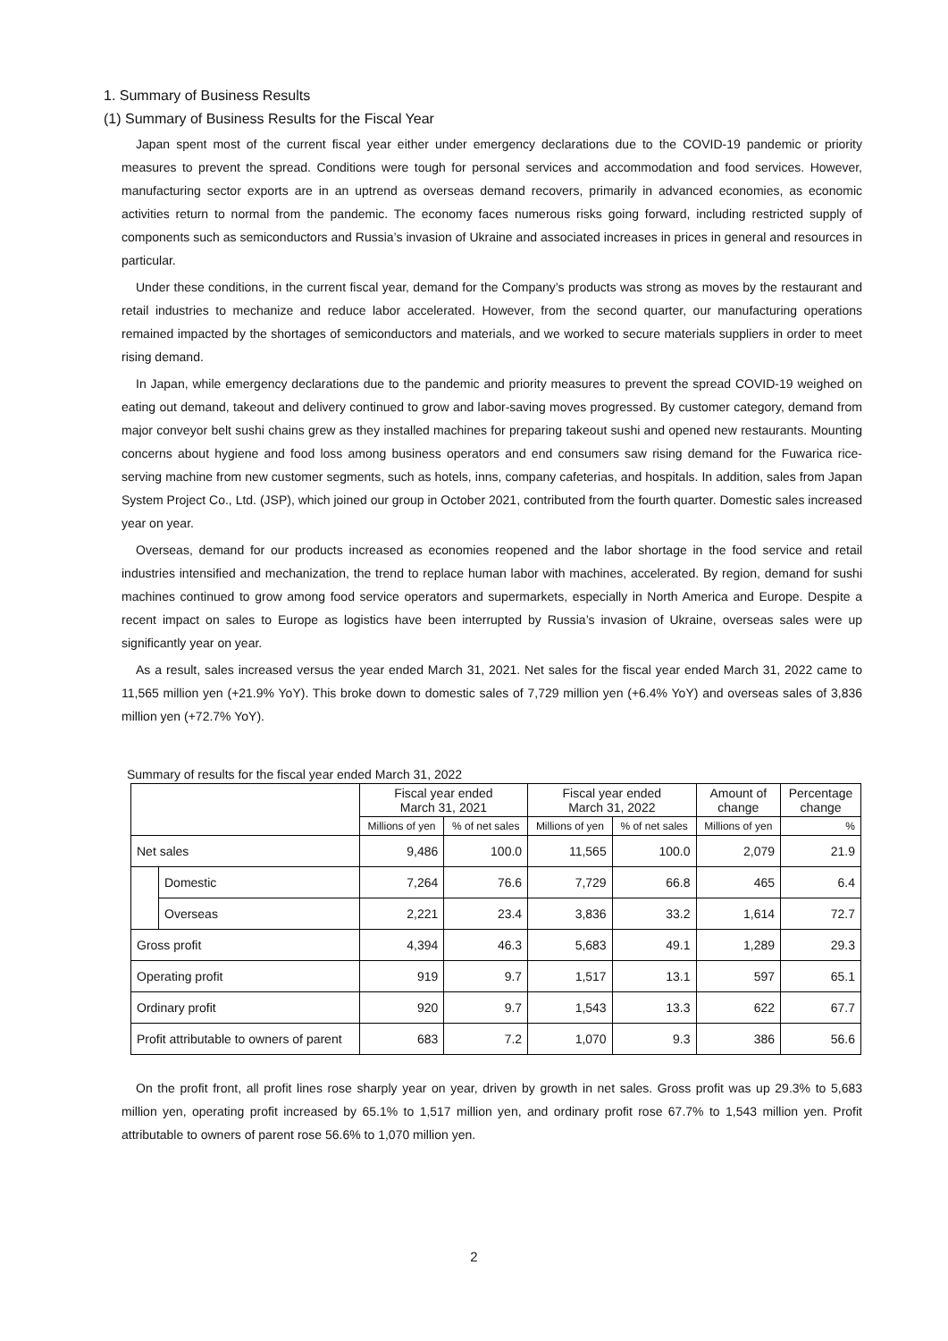1. Summary of Business Results
(1) Summary of Business Results for the Fiscal Year
Japan spent most of the current fiscal year either under emergency declarations due to the COVID-19 pandemic or priority measures to prevent the spread. Conditions were tough for personal services and accommodation and food services. However, manufacturing sector exports are in an uptrend as overseas demand recovers, primarily in advanced economies, as economic activities return to normal from the pandemic. The economy faces numerous risks going forward, including restricted supply of components such as semiconductors and Russia’s invasion of Ukraine and associated increases in prices in general and resources in particular.
Under these conditions, in the current fiscal year, demand for the Company’s products was strong as moves by the restaurant and retail industries to mechanize and reduce labor accelerated. However, from the second quarter, our manufacturing operations remained impacted by the shortages of semiconductors and materials, and we worked to secure materials suppliers in order to meet rising demand.
In Japan, while emergency declarations due to the pandemic and priority measures to prevent the spread COVID-19 weighed on eating out demand, takeout and delivery continued to grow and labor-saving moves progressed. By customer category, demand from major conveyor belt sushi chains grew as they installed machines for preparing takeout sushi and opened new restaurants. Mounting concerns about hygiene and food loss among business operators and end consumers saw rising demand for the Fuwarica rice-serving machine from new customer segments, such as hotels, inns, company cafeterias, and hospitals. In addition, sales from Japan System Project Co., Ltd. (JSP), which joined our group in October 2021, contributed from the fourth quarter. Domestic sales increased year on year.
Overseas, demand for our products increased as economies reopened and the labor shortage in the food service and retail industries intensified and mechanization, the trend to replace human labor with machines, accelerated. By region, demand for sushi machines continued to grow among food service operators and supermarkets, especially in North America and Europe. Despite a recent impact on sales to Europe as logistics have been interrupted by Russia’s invasion of Ukraine, overseas sales were up significantly year on year.
As a result, sales increased versus the year ended March 31, 2021. Net sales for the fiscal year ended March 31, 2022 came to 11,565 million yen (+21.9% YoY). This broke down to domestic sales of 7,729 million yen (+6.4% YoY) and overseas sales of 3,836 million yen (+72.7% YoY).
Summary of results for the fiscal year ended March 31, 2022
| | | Fiscal year ended March 31, 2021 | | Fiscal year ended March 31, 2022 | | Amount of change | Percentage change |
| --- | --- | --- | --- | --- | --- | --- | --- |
| | | Millions of yen | % of net sales | Millions of yen | % of net sales | Millions of yen | % |
| Net sales | | 9,486 | 100.0 | 11,565 | 100.0 | 2,079 | 21.9 |
| | Domestic | 7,264 | 76.6 | 7,729 | 66.8 | 465 | 6.4 |
| | Overseas | 2,221 | 23.4 | 3,836 | 33.2 | 1,614 | 72.7 |
| Gross profit | | 4,394 | 46.3 | 5,683 | 49.1 | 1,289 | 29.3 |
| Operating profit | | 919 | 9.7 | 1,517 | 13.1 | 597 | 65.1 |
| Ordinary profit | | 920 | 9.7 | 1,543 | 13.3 | 622 | 67.7 |
| Profit attributable to owners of parent | | 683 | 7.2 | 1,070 | 9.3 | 386 | 56.6 |
On the profit front, all profit lines rose sharply year on year, driven by growth in net sales. Gross profit was up 29.3% to 5,683 million yen, operating profit increased by 65.1% to 1,517 million yen, and ordinary profit rose 67.7% to 1,543 million yen. Profit attributable to owners of parent rose 56.6% to 1,070 million yen.
2